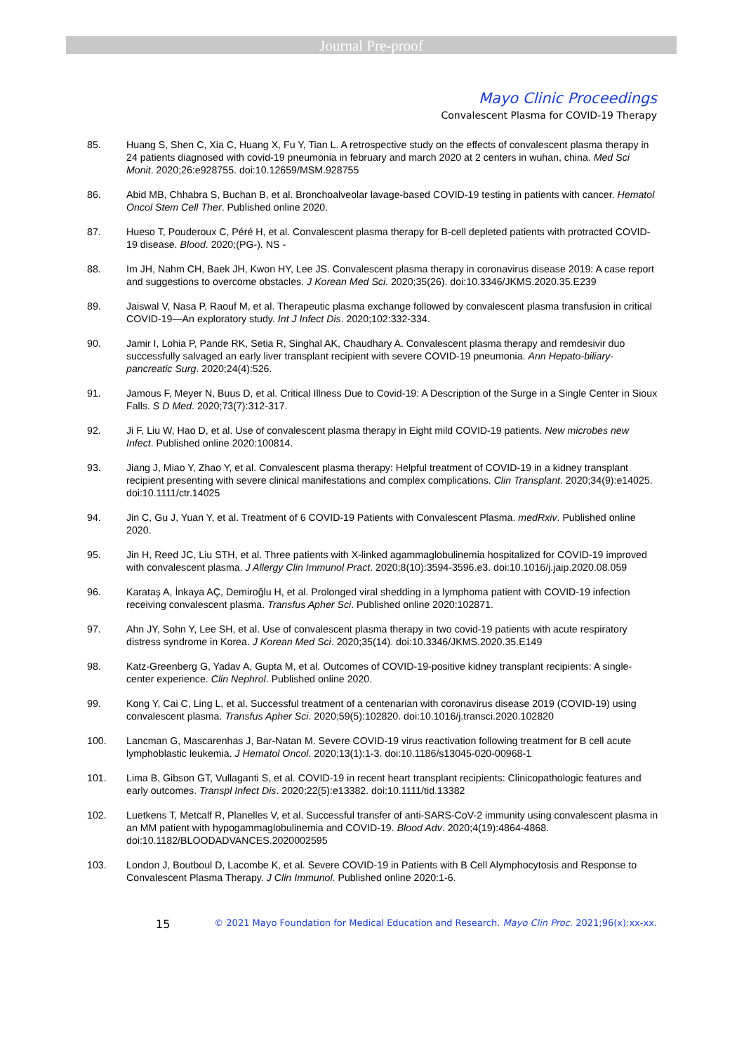Journal Pre-proof
Mayo Clinic Proceedings
Convalescent Plasma for COVID-19 Therapy
85. Huang S, Shen C, Xia C, Huang X, Fu Y, Tian L. A retrospective study on the effects of convalescent plasma therapy in 24 patients diagnosed with covid-19 pneumonia in february and march 2020 at 2 centers in wuhan, china. Med Sci Monit. 2020;26:e928755. doi:10.12659/MSM.928755
86. Abid MB, Chhabra S, Buchan B, et al. Bronchoalveolar lavage-based COVID-19 testing in patients with cancer. Hematol Oncol Stem Cell Ther. Published online 2020.
87. Hueso T, Pouderoux C, Péré H, et al. Convalescent plasma therapy for B-cell depleted patients with protracted COVID-19 disease. Blood. 2020;(PG-). NS -
88. Im JH, Nahm CH, Baek JH, Kwon HY, Lee JS. Convalescent plasma therapy in coronavirus disease 2019: A case report and suggestions to overcome obstacles. J Korean Med Sci. 2020;35(26). doi:10.3346/JKMS.2020.35.E239
89. Jaiswal V, Nasa P, Raouf M, et al. Therapeutic plasma exchange followed by convalescent plasma transfusion in critical COVID-19—An exploratory study. Int J Infect Dis. 2020;102:332-334.
90. Jamir I, Lohia P, Pande RK, Setia R, Singhal AK, Chaudhary A. Convalescent plasma therapy and remdesivir duo successfully salvaged an early liver transplant recipient with severe COVID-19 pneumonia. Ann Hepato-biliary-pancreatic Surg. 2020;24(4):526.
91. Jamous F, Meyer N, Buus D, et al. Critical Illness Due to Covid-19: A Description of the Surge in a Single Center in Sioux Falls. S D Med. 2020;73(7):312-317.
92. Ji F, Liu W, Hao D, et al. Use of convalescent plasma therapy in Eight mild COVID-19 patients. New microbes new Infect. Published online 2020:100814.
93. Jiang J, Miao Y, Zhao Y, et al. Convalescent plasma therapy: Helpful treatment of COVID-19 in a kidney transplant recipient presenting with severe clinical manifestations and complex complications. Clin Transplant. 2020;34(9):e14025. doi:10.1111/ctr.14025
94. Jin C, Gu J, Yuan Y, et al. Treatment of 6 COVID-19 Patients with Convalescent Plasma. medRxiv. Published online 2020.
95. Jin H, Reed JC, Liu STH, et al. Three patients with X-linked agammaglobulinemia hospitalized for COVID-19 improved with convalescent plasma. J Allergy Clin Immunol Pract. 2020;8(10):3594-3596.e3. doi:10.1016/j.jaip.2020.08.059
96. Karataş A, İnkaya AÇ, Demiroğlu H, et al. Prolonged viral shedding in a lymphoma patient with COVID-19 infection receiving convalescent plasma. Transfus Apher Sci. Published online 2020:102871.
97. Ahn JY, Sohn Y, Lee SH, et al. Use of convalescent plasma therapy in two covid-19 patients with acute respiratory distress syndrome in Korea. J Korean Med Sci. 2020;35(14). doi:10.3346/JKMS.2020.35.E149
98. Katz-Greenberg G, Yadav A, Gupta M, et al. Outcomes of COVID-19-positive kidney transplant recipients: A single-center experience. Clin Nephrol. Published online 2020.
99. Kong Y, Cai C, Ling L, et al. Successful treatment of a centenarian with coronavirus disease 2019 (COVID-19) using convalescent plasma. Transfus Apher Sci. 2020;59(5):102820. doi:10.1016/j.transci.2020.102820
100. Lancman G, Mascarenhas J, Bar-Natan M. Severe COVID-19 virus reactivation following treatment for B cell acute lymphoblastic leukemia. J Hematol Oncol. 2020;13(1):1-3. doi:10.1186/s13045-020-00968-1
101. Lima B, Gibson GT, Vullaganti S, et al. COVID-19 in recent heart transplant recipients: Clinicopathologic features and early outcomes. Transpl Infect Dis. 2020;22(5):e13382. doi:10.1111/tid.13382
102. Luetkens T, Metcalf R, Planelles V, et al. Successful transfer of anti-SARS-CoV-2 immunity using convalescent plasma in an MM patient with hypogammaglobulinemia and COVID-19. Blood Adv. 2020;4(19):4864-4868. doi:10.1182/BLOODADVANCES.2020002595
103. London J, Boutboul D, Lacombe K, et al. Severe COVID-19 in Patients with B Cell Alymphocytosis and Response to Convalescent Plasma Therapy. J Clin Immunol. Published online 2020:1-6.
15 © 2021 Mayo Foundation for Medical Education and Research. Mayo Clin Proc. 2021;96(x):xx-xx.